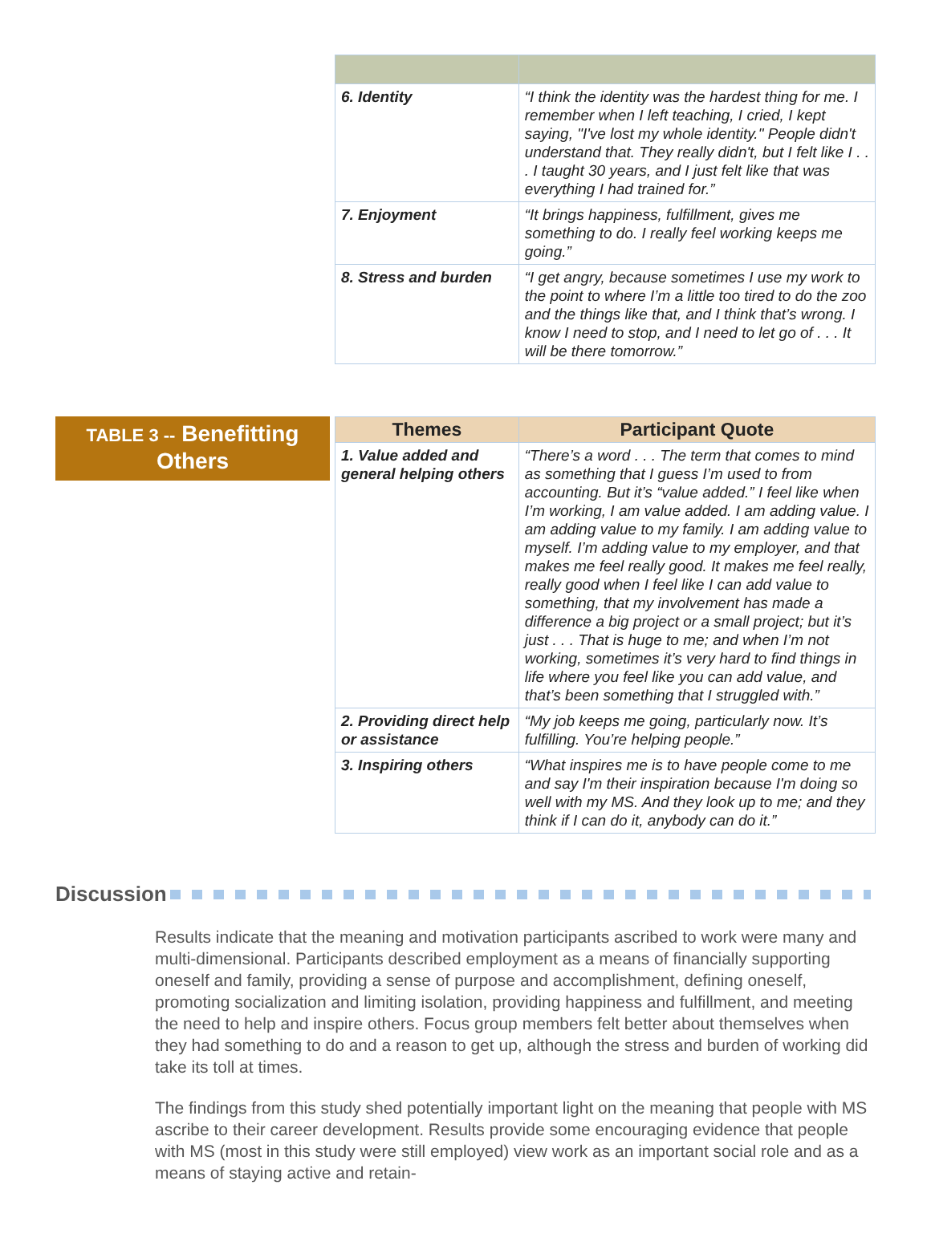| 6. Identity | “I think the identity was the hardest thing for me. I remember when I left teaching, I cried, I kept saying, "I've lost my whole identity." People didn't understand that. They really didn't, but I felt like I . . . I taught 30 years, and I just felt like that was everything I had trained for.” |
| 7. Enjoyment | “It brings happiness, fulfillment, gives me something to do. I really feel working keeps me going.” |
| 8. Stress and burden | “I get angry, because sometimes I use my work to the point to where I’m a little too tired to do the zoo and the things like that, and I think that’s wrong. I know I need to stop, and I need to let go of . . . It will be there tomorrow.” |
TABLE 3 -- Benefitting Others
| Themes | Participant Quote |
| --- | --- |
| 1. Value added and general helping others | “There’s a word . . . The term that comes to mind as something that I guess I’m used to from accounting. But it’s “value added.” I feel like when I’m working, I am value added. I am adding value. I am adding value to my family. I am adding value to myself. I’m adding value to my employer, and that makes me feel really good. It makes me feel really, really good when I feel like I can add value to something, that my involvement has made a difference a big project or a small project; but it’s just . . . That is huge to me; and when I’m not working, sometimes it’s very hard to find things in life where you feel like you can add value, and that’s been something that I struggled with.” |
| 2. Providing direct help or assistance | “My job keeps me going, particularly now. It’s fulfilling. You’re helping people.” |
| 3. Inspiring others | “What inspires me is to have people come to me and say I'm their inspiration because I'm doing so well with my MS. And they look up to me; and they think if I can do it, anybody can do it.” |
Discussion
Results indicate that the meaning and motivation participants ascribed to work were many and multi-dimensional. Participants described employment as a means of financially supporting oneself and family, providing a sense of purpose and accomplishment, defining oneself, promoting socialization and limiting isolation, providing happiness and fulfillment, and meeting the need to help and inspire others. Focus group members felt better about themselves when they had something to do and a reason to get up, although the stress and burden of working did take its toll at times.
The findings from this study shed potentially important light on the meaning that people with MS ascribe to their career development. Results provide some encouraging evidence that people with MS (most in this study were still employed) view work as an important social role and as a means of staying active and retain-